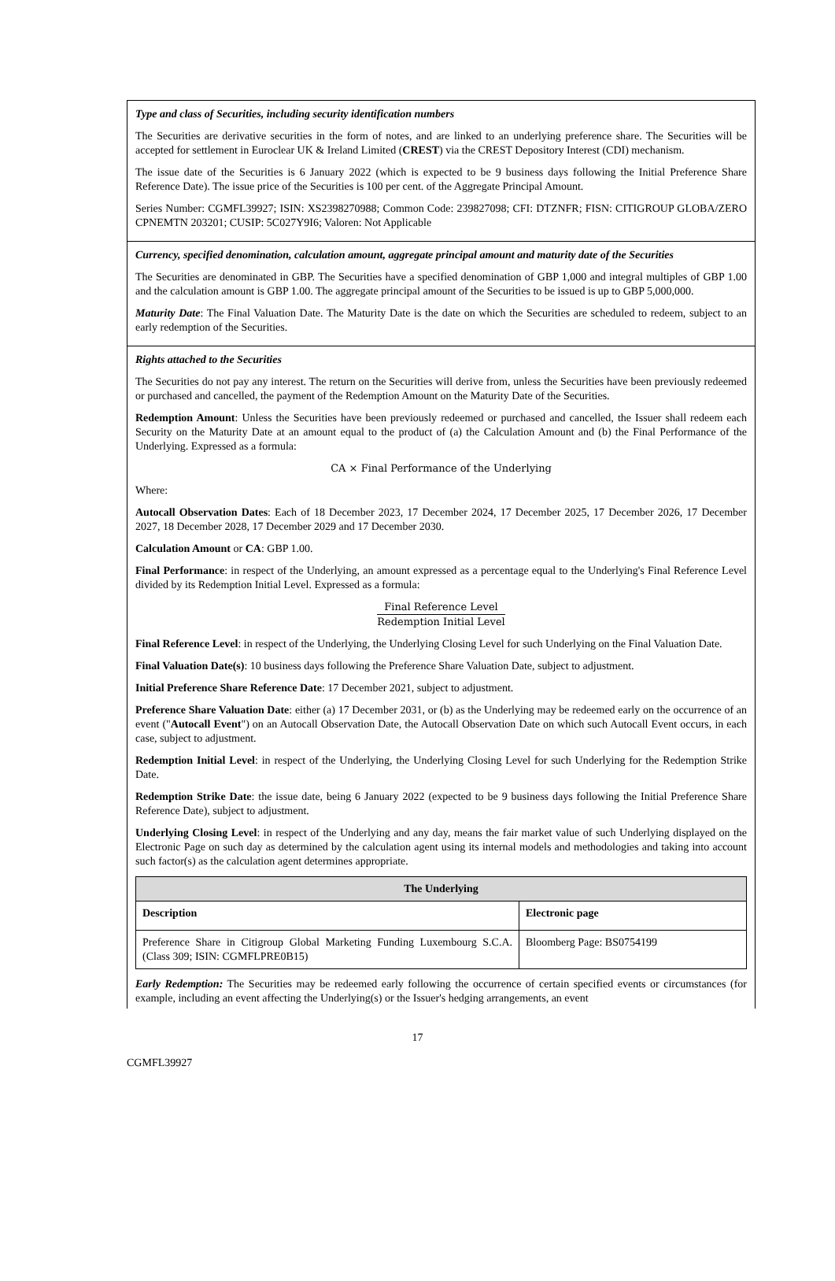Type and class of Securities, including security identification numbers
The Securities are derivative securities in the form of notes, and are linked to an underlying preference share. The Securities will be accepted for settlement in Euroclear UK & Ireland Limited (CREST) via the CREST Depository Interest (CDI) mechanism.
The issue date of the Securities is 6 January 2022 (which is expected to be 9 business days following the Initial Preference Share Reference Date). The issue price of the Securities is 100 per cent. of the Aggregate Principal Amount.
Series Number: CGMFL39927; ISIN: XS2398270988; Common Code: 239827098; CFI: DTZNFR; FISN: CITIGROUP GLOBA/ZERO CPNEMTN 203201; CUSIP: 5C027Y9I6; Valoren: Not Applicable
Currency, specified denomination, calculation amount, aggregate principal amount and maturity date of the Securities
The Securities are denominated in GBP. The Securities have a specified denomination of GBP 1,000 and integral multiples of GBP 1.00 and the calculation amount is GBP 1.00. The aggregate principal amount of the Securities to be issued is up to GBP 5,000,000.
Maturity Date: The Final Valuation Date. The Maturity Date is the date on which the Securities are scheduled to redeem, subject to an early redemption of the Securities.
Rights attached to the Securities
The Securities do not pay any interest. The return on the Securities will derive from, unless the Securities have been previously redeemed or purchased and cancelled, the payment of the Redemption Amount on the Maturity Date of the Securities.
Redemption Amount: Unless the Securities have been previously redeemed or purchased and cancelled, the Issuer shall redeem each Security on the Maturity Date at an amount equal to the product of (a) the Calculation Amount and (b) the Final Performance of the Underlying. Expressed as a formula:
CA × Final Performance of the Underlying
Where:
Autocall Observation Dates: Each of 18 December 2023, 17 December 2024, 17 December 2025, 17 December 2026, 17 December 2027, 18 December 2028, 17 December 2029 and 17 December 2030.
Calculation Amount or CA: GBP 1.00.
Final Performance: in respect of the Underlying, an amount expressed as a percentage equal to the Underlying's Final Reference Level divided by its Redemption Initial Level. Expressed as a formula:
Final Reference Level Redemption Initial Level
Final Reference Level: in respect of the Underlying, the Underlying Closing Level for such Underlying on the Final Valuation Date.
Final Valuation Date(s): 10 business days following the Preference Share Valuation Date, subject to adjustment.
Initial Preference Share Reference Date: 17 December 2021, subject to adjustment.
Preference Share Valuation Date: either (a) 17 December 2031, or (b) as the Underlying may be redeemed early on the occurrence of an event ("Autocall Event") on an Autocall Observation Date, the Autocall Observation Date on which such Autocall Event occurs, in each case, subject to adjustment.
Redemption Initial Level: in respect of the Underlying, the Underlying Closing Level for such Underlying for the Redemption Strike Date.
Redemption Strike Date: the issue date, being 6 January 2022 (expected to be 9 business days following the Initial Preference Share Reference Date), subject to adjustment.
Underlying Closing Level: in respect of the Underlying and any day, means the fair market value of such Underlying displayed on the Electronic Page on such day as determined by the calculation agent using its internal models and methodologies and taking into account such factor(s) as the calculation agent determines appropriate.
| The Underlying | |
| --- | --- |
| Description | Electronic page |
| Preference Share in Citigroup Global Marketing Funding Luxembourg S.C.A. (Class 309; ISIN: CGMFLPRE0B15) | Bloomberg Page: BS0754199 |
Early Redemption: The Securities may be redeemed early following the occurrence of certain specified events or circumstances (for example, including an event affecting the Underlying(s) or the Issuer's hedging arrangements, an event
17
CGMFL39927